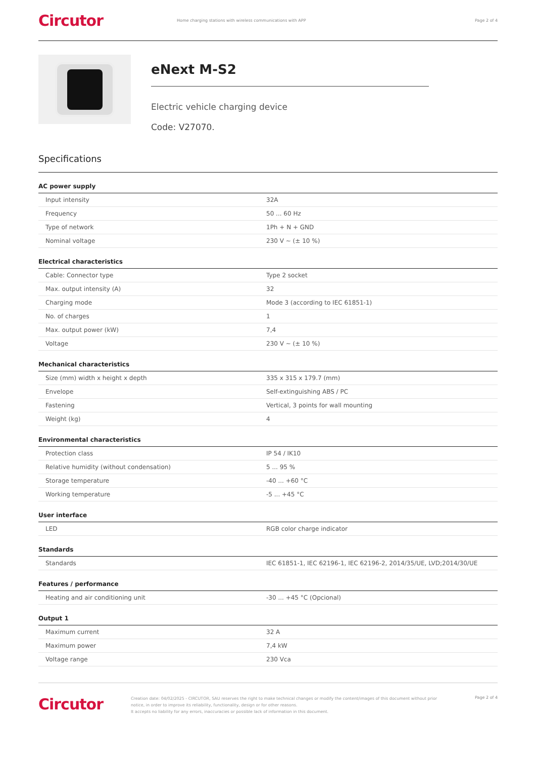Circutor
Home charging stations with wireless communications with APP
Page 2 of 4
eNext M-S2
Electric vehicle charging device
Code: V27070.
Specifications
AC power supply
| Input intensity | 32A |
| Frequency | 50 ... 60 Hz |
| Type of network | 1Ph + N + GND |
| Nominal voltage | 230 V ~ (± 10 %) |
Electrical characteristics
| Cable: Connector type | Type 2 socket |
| Max. output intensity (A) | 32 |
| Charging mode | Mode 3 (according to IEC 61851-1) |
| No. of charges | 1 |
| Max. output power (kW) | 7,4 |
| Voltage | 230 V ~ (± 10 %) |
Mechanical characteristics
| Size (mm) width x height x depth | 335 x 315 x 179.7 (mm) |
| Envelope | Self-extinguishing ABS / PC |
| Fastening | Vertical, 3 points for wall mounting |
| Weight (kg) | 4 |
Environmental characteristics
| Protection class | IP 54 / IK10 |
| Relative humidity (without condensation) | 5 ... 95 % |
| Storage temperature | -40 ... +60 °C |
| Working temperature | -5 ... +45 °C |
User interface
| LED | RGB color charge indicator |
Standards
| Standards | IEC 61851-1, IEC 62196-1, IEC 62196-2, 2014/35/UE, LVD;2014/30/UE |
Features / performance
| Heating and air conditioning unit | -30 ... +45 °C (Opcional) |
Output 1
| Maximum current | 32 A |
| Maximum power | 7,4 kW |
| Voltage range | 230 Vca |
Circutor
Creation date: 04/02/2025 - CIRCUTOR, SAU reserves the right to make technical changes or modify the content/images of this document without prior notice, in order to improve its reliability, functionality, design or for other reasons.
It accepts no liability for any errors, inaccuracies or possible lack of information in this document.
Page 2 of 4